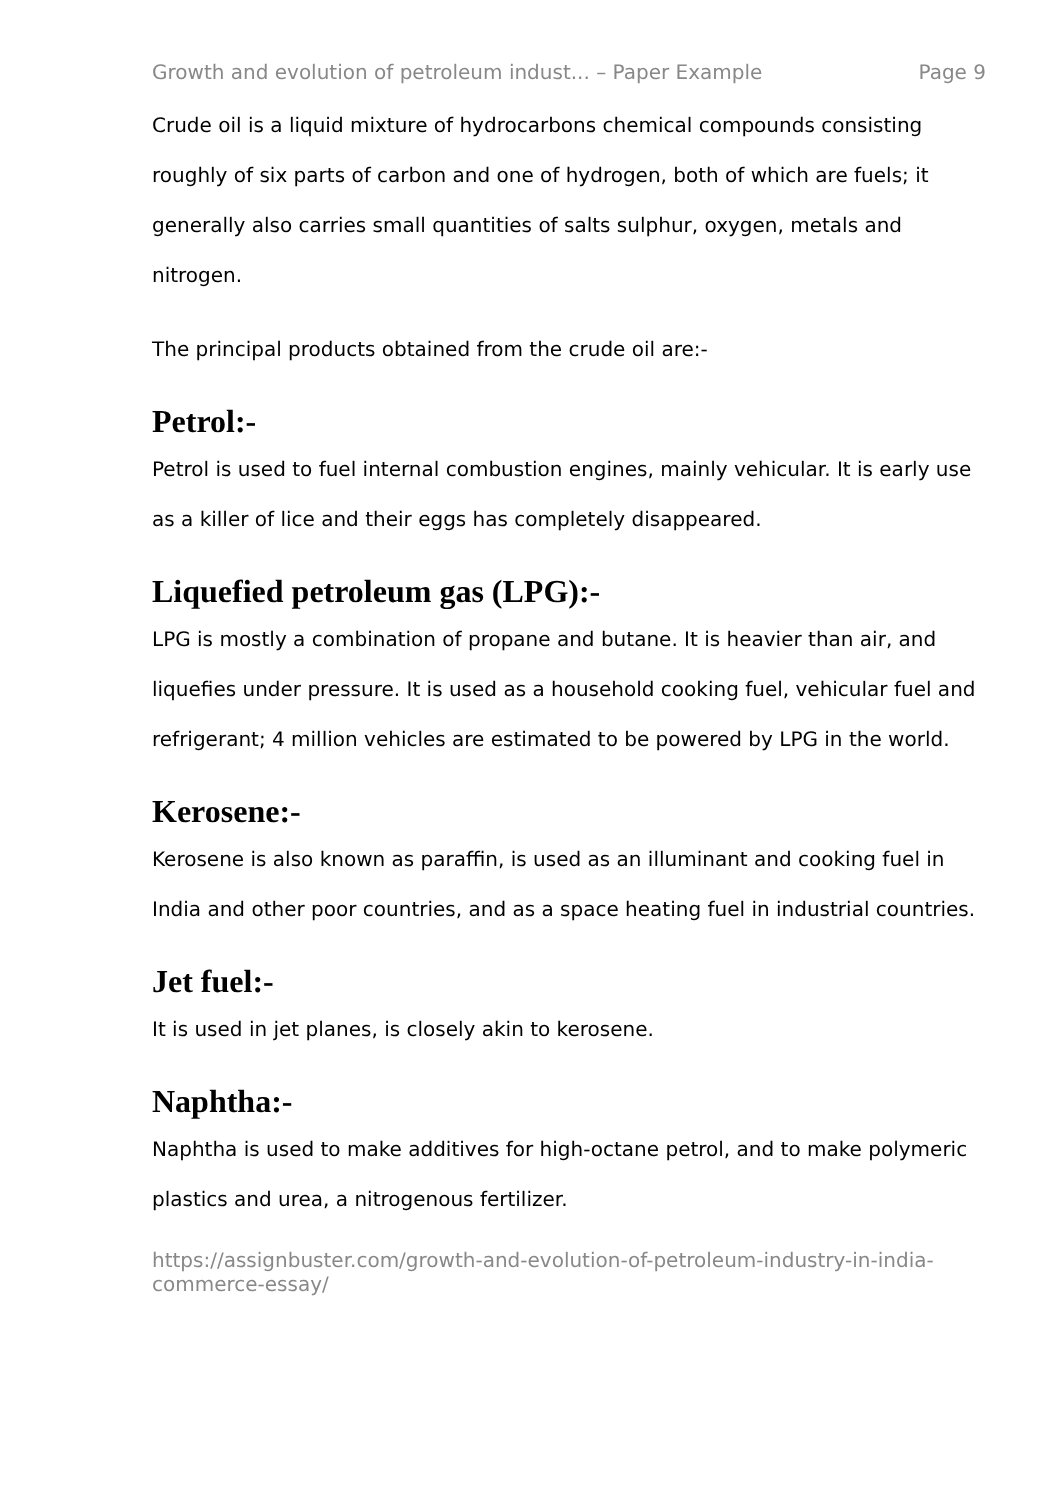Growth and evolution of petroleum indust... – Paper Example Page 9
Crude oil is a liquid mixture of hydrocarbons chemical compounds consisting roughly of six parts of carbon and one of hydrogen, both of which are fuels; it generally also carries small quantities of salts sulphur, oxygen, metals and nitrogen.
The principal products obtained from the crude oil are:-
Petrol:-
Petrol is used to fuel internal combustion engines, mainly vehicular. It is early use as a killer of lice and their eggs has completely disappeared.
Liquefied petroleum gas (LPG):-
LPG is mostly a combination of propane and butane. It is heavier than air, and liquefies under pressure. It is used as a household cooking fuel, vehicular fuel and refrigerant; 4 million vehicles are estimated to be powered by LPG in the world.
Kerosene:-
Kerosene is also known as paraffin, is used as an illuminant and cooking fuel in India and other poor countries, and as a space heating fuel in industrial countries.
Jet fuel:-
It is used in jet planes, is closely akin to kerosene.
Naphtha:-
Naphtha is used to make additives for high-octane petrol, and to make polymeric plastics and urea, a nitrogenous fertilizer.
https://assignbuster.com/growth-and-evolution-of-petroleum-industry-in-india-commerce-essay/